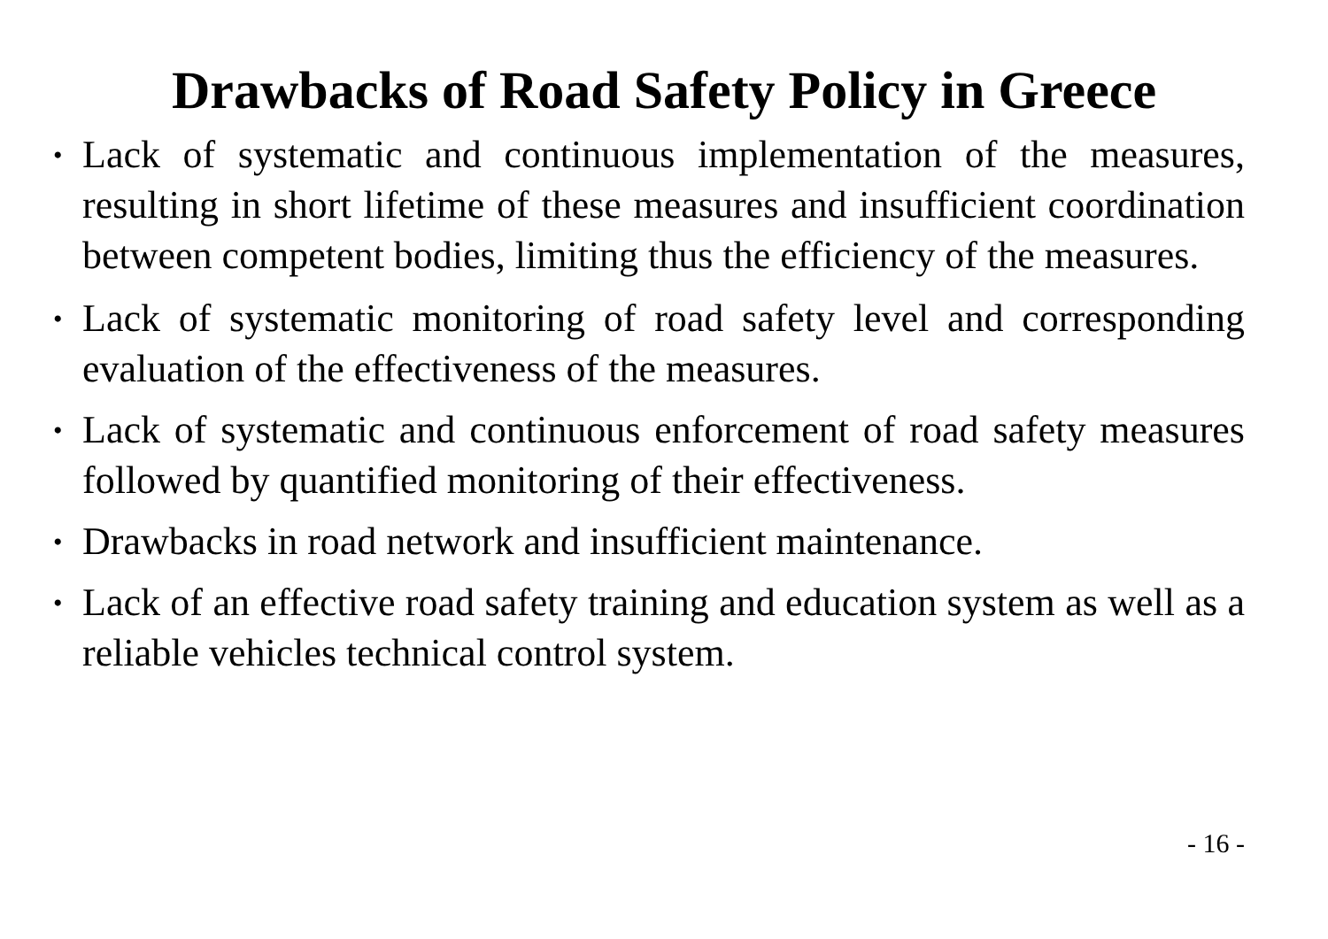Drawbacks of Road Safety Policy in Greece
• Lack of systematic and continuous implementation of the measures, resulting in short lifetime of these measures and insufficient coordination between competent bodies, limiting thus the efficiency of the measures.
• Lack of systematic monitoring of road safety level and corresponding evaluation of the effectiveness of the measures.
• Lack of systematic and continuous enforcement of road safety measures followed by quantified monitoring of their effectiveness.
• Drawbacks in road network and insufficient maintenance.
• Lack of an effective road safety training and education system as well as a reliable vehicles technical control system.
- 16 -